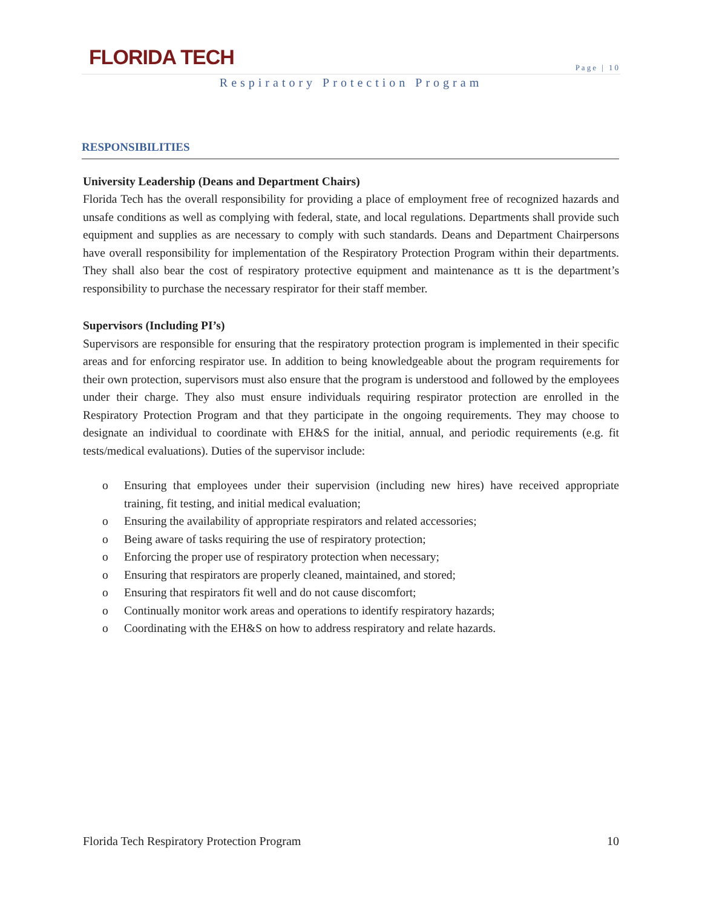FLORIDA TECH
Page | 10
Respiratory Protection Program
RESPONSIBILITIES
University Leadership (Deans and Department Chairs)
Florida Tech has the overall responsibility for providing a place of employment free of recognized hazards and unsafe conditions as well as complying with federal, state, and local regulations. Departments shall provide such equipment and supplies as are necessary to comply with such standards. Deans and Department Chairpersons have overall responsibility for implementation of the Respiratory Protection Program within their departments. They shall also bear the cost of respiratory protective equipment and maintenance as tt is the department’s responsibility to purchase the necessary respirator for their staff member.
Supervisors (Including PI’s)
Supervisors are responsible for ensuring that the respiratory protection program is implemented in their specific areas and for enforcing respirator use. In addition to being knowledgeable about the program requirements for their own protection, supervisors must also ensure that the program is understood and followed by the employees under their charge. They also must ensure individuals requiring respirator protection are enrolled in the Respiratory Protection Program and that they participate in the ongoing requirements. They may choose to designate an individual to coordinate with EH&S for the initial, annual, and periodic requirements (e.g. fit tests/medical evaluations). Duties of the supervisor include:
o Ensuring that employees under their supervision (including new hires) have received appropriate training, fit testing, and initial medical evaluation;
o Ensuring the availability of appropriate respirators and related accessories;
o Being aware of tasks requiring the use of respiratory protection;
o Enforcing the proper use of respiratory protection when necessary;
o Ensuring that respirators are properly cleaned, maintained, and stored;
o Ensuring that respirators fit well and do not cause discomfort;
o Continually monitor work areas and operations to identify respiratory hazards;
o Coordinating with the EH&S on how to address respiratory and relate hazards.
Florida Tech Respiratory Protection Program 10